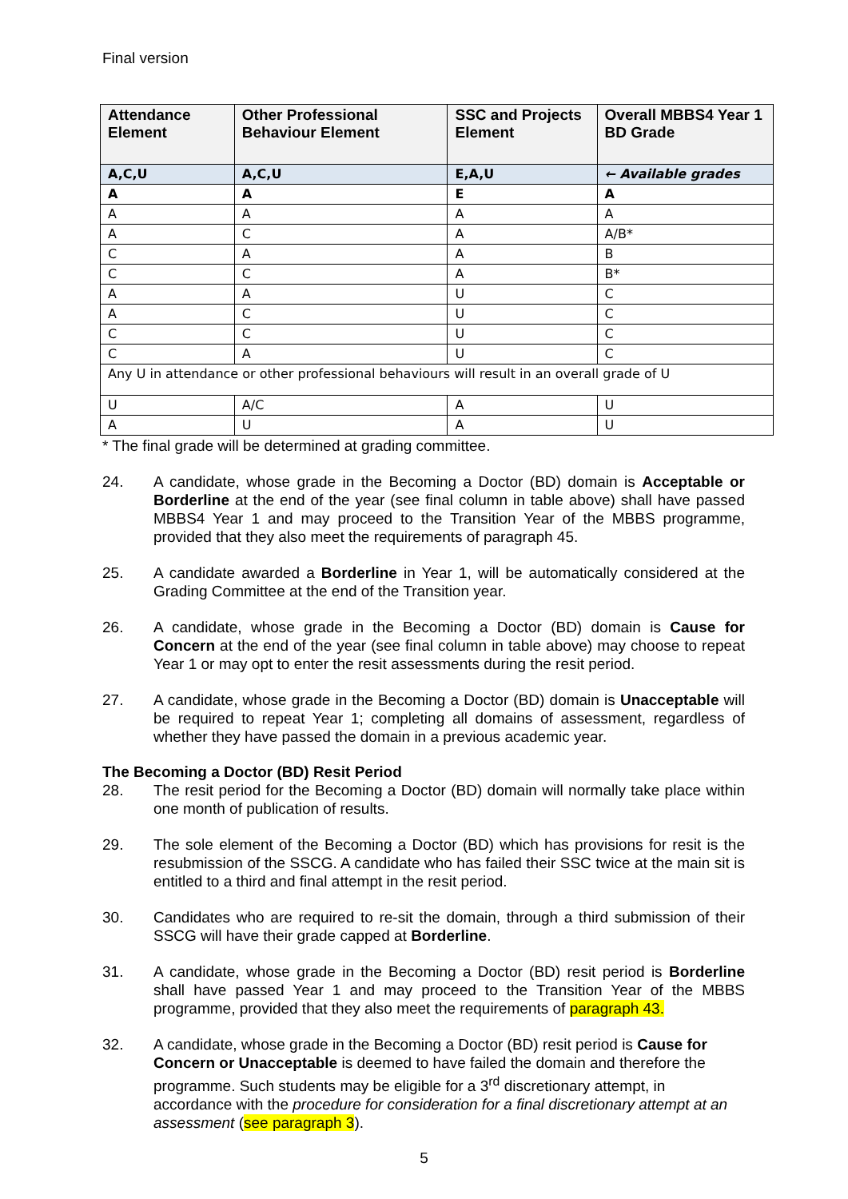Final version
| Attendance Element | Other Professional Behaviour Element | SSC and Projects Element | Overall MBBS4 Year 1 BD Grade |
| --- | --- | --- | --- |
| A,C,U | A,C,U | E,A,U | ← Available grades |
| A | A | E | A |
| A | A | A | A |
| A | C | A | A/B* |
| C | A | A | B |
| C | C | A | B* |
| A | A | U | C |
| A | C | U | C |
| C | C | U | C |
| C | A | U | C |
| Any U in attendance or other professional behaviours will result in an overall grade of U | | | |
| U | A/C | A | U |
| A | U | A | U |
* The final grade will be determined at grading committee.
24. A candidate, whose grade in the Becoming a Doctor (BD) domain is Acceptable or Borderline at the end of the year (see final column in table above) shall have passed MBBS4 Year 1 and may proceed to the Transition Year of the MBBS programme, provided that they also meet the requirements of paragraph 45.
25. A candidate awarded a Borderline in Year 1, will be automatically considered at the Grading Committee at the end of the Transition year.
26. A candidate, whose grade in the Becoming a Doctor (BD) domain is Cause for Concern at the end of the year (see final column in table above) may choose to repeat Year 1 or may opt to enter the resit assessments during the resit period.
27. A candidate, whose grade in the Becoming a Doctor (BD) domain is Unacceptable will be required to repeat Year 1; completing all domains of assessment, regardless of whether they have passed the domain in a previous academic year.
The Becoming a Doctor (BD) Resit Period
28. The resit period for the Becoming a Doctor (BD) domain will normally take place within one month of publication of results.
29. The sole element of the Becoming a Doctor (BD) which has provisions for resit is the resubmission of the SSCG. A candidate who has failed their SSC twice at the main sit is entitled to a third and final attempt in the resit period.
30. Candidates who are required to re-sit the domain, through a third submission of their SSCG will have their grade capped at Borderline.
31. A candidate, whose grade in the Becoming a Doctor (BD) resit period is Borderline shall have passed Year 1 and may proceed to the Transition Year of the MBBS programme, provided that they also meet the requirements of paragraph 43.
32. A candidate, whose grade in the Becoming a Doctor (BD) resit period is Cause for Concern or Unacceptable is deemed to have failed the domain and therefore the programme. Such students may be eligible for a 3<sup>rd</sup> discretionary attempt, in accordance with the procedure for consideration for a final discretionary attempt at an assessment (see paragraph 3).
5